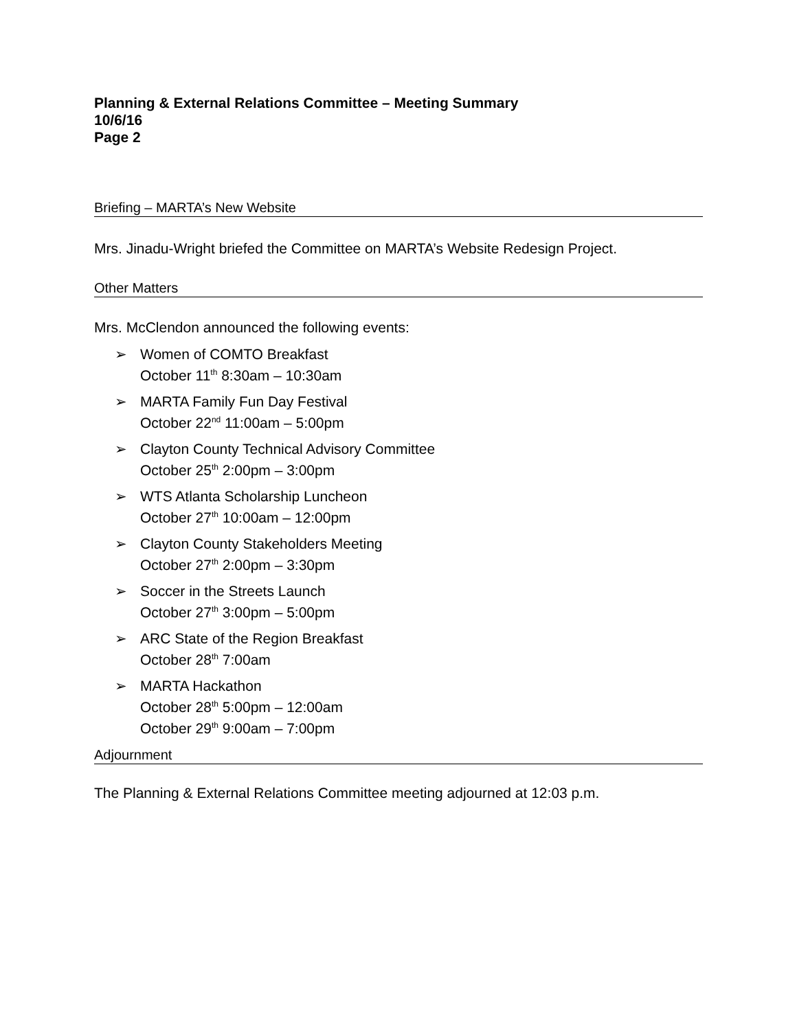Planning & External Relations Committee – Meeting Summary
10/6/16
Page 2
Briefing – MARTA’s New Website
Mrs. Jinadu-Wright briefed the Committee on MARTA’s Website Redesign Project.
Other Matters
Mrs. McClendon announced the following events:
➢ Women of COMTO Breakfast
October 11<sup>th</sup> 8:30am – 10:30am
➢ MARTA Family Fun Day Festival
October 22<sup>nd</sup> 11:00am – 5:00pm
➢ Clayton County Technical Advisory Committee
October 25<sup>th</sup> 2:00pm – 3:00pm
➢ WTS Atlanta Scholarship Luncheon
October 27<sup>th</sup> 10:00am – 12:00pm
➢ Clayton County Stakeholders Meeting
October 27<sup>th</sup> 2:00pm – 3:30pm
➢ Soccer in the Streets Launch
October 27<sup>th</sup> 3:00pm – 5:00pm
➢ ARC State of the Region Breakfast
October 28<sup>th</sup> 7:00am
➢ MARTA Hackathon
October 28<sup>th</sup> 5:00pm – 12:00am
October 29<sup>th</sup> 9:00am – 7:00pm
Adjournment
The Planning & External Relations Committee meeting adjourned at 12:03 p.m.